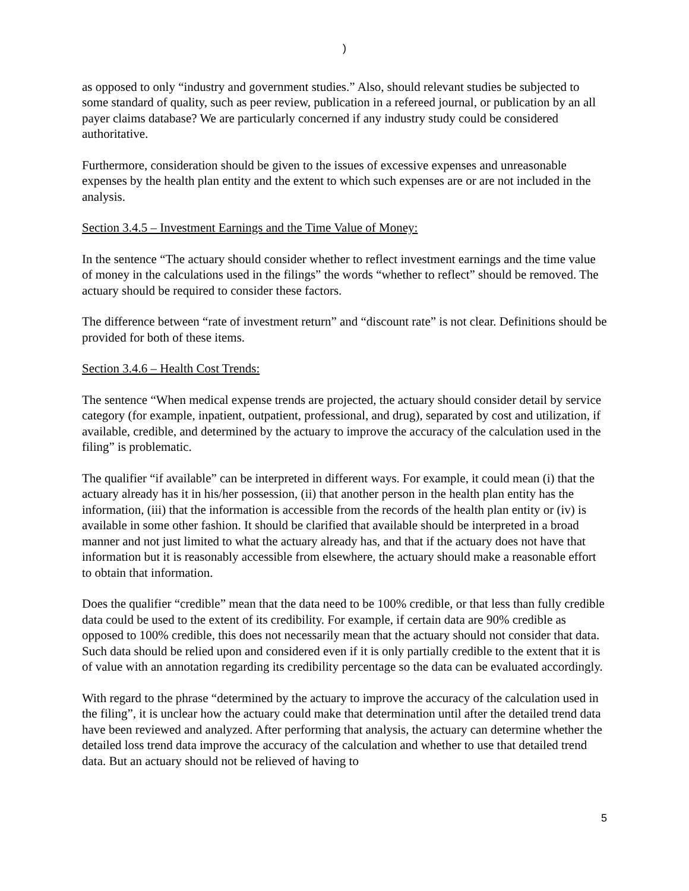)
as opposed to only “industry and government studies.” Also, should relevant studies be subjected to some standard of quality, such as peer review, publication in a refereed journal, or publication by an all payer claims database? We are particularly concerned if any industry study could be considered authoritative.
Furthermore, consideration should be given to the issues of excessive expenses and unreasonable expenses by the health plan entity and the extent to which such expenses are or are not included in the analysis.
Section 3.4.5 – Investment Earnings and the Time Value of Money:
In the sentence “The actuary should consider whether to reflect investment earnings and the time value of money in the calculations used in the filings” the words “whether to reflect” should be removed. The actuary should be required to consider these factors.
The difference between “rate of investment return” and “discount rate” is not clear. Definitions should be provided for both of these items.
Section 3.4.6 – Health Cost Trends:
The sentence “When medical expense trends are projected, the actuary should consider detail by service category (for example, inpatient, outpatient, professional, and drug), separated by cost and utilization, if available, credible, and determined by the actuary to improve the accuracy of the calculation used in the filing” is problematic.
The qualifier “if available” can be interpreted in different ways. For example, it could mean (i) that the actuary already has it in his/her possession, (ii) that another person in the health plan entity has the information, (iii) that the information is accessible from the records of the health plan entity or (iv) is available in some other fashion. It should be clarified that available should be interpreted in a broad manner and not just limited to what the actuary already has, and that if the actuary does not have that information but it is reasonably accessible from elsewhere, the actuary should make a reasonable effort to obtain that information.
Does the qualifier “credible” mean that the data need to be 100% credible, or that less than fully credible data could be used to the extent of its credibility. For example, if certain data are 90% credible as opposed to 100% credible, this does not necessarily mean that the actuary should not consider that data. Such data should be relied upon and considered even if it is only partially credible to the extent that it is of value with an annotation regarding its credibility percentage so the data can be evaluated accordingly.
With regard to the phrase “determined by the actuary to improve the accuracy of the calculation used in the filing”, it is unclear how the actuary could make that determination until after the detailed trend data have been reviewed and analyzed. After performing that analysis, the actuary can determine whether the detailed loss trend data improve the accuracy of the calculation and whether to use that detailed trend data. But an actuary should not be relieved of having to
5